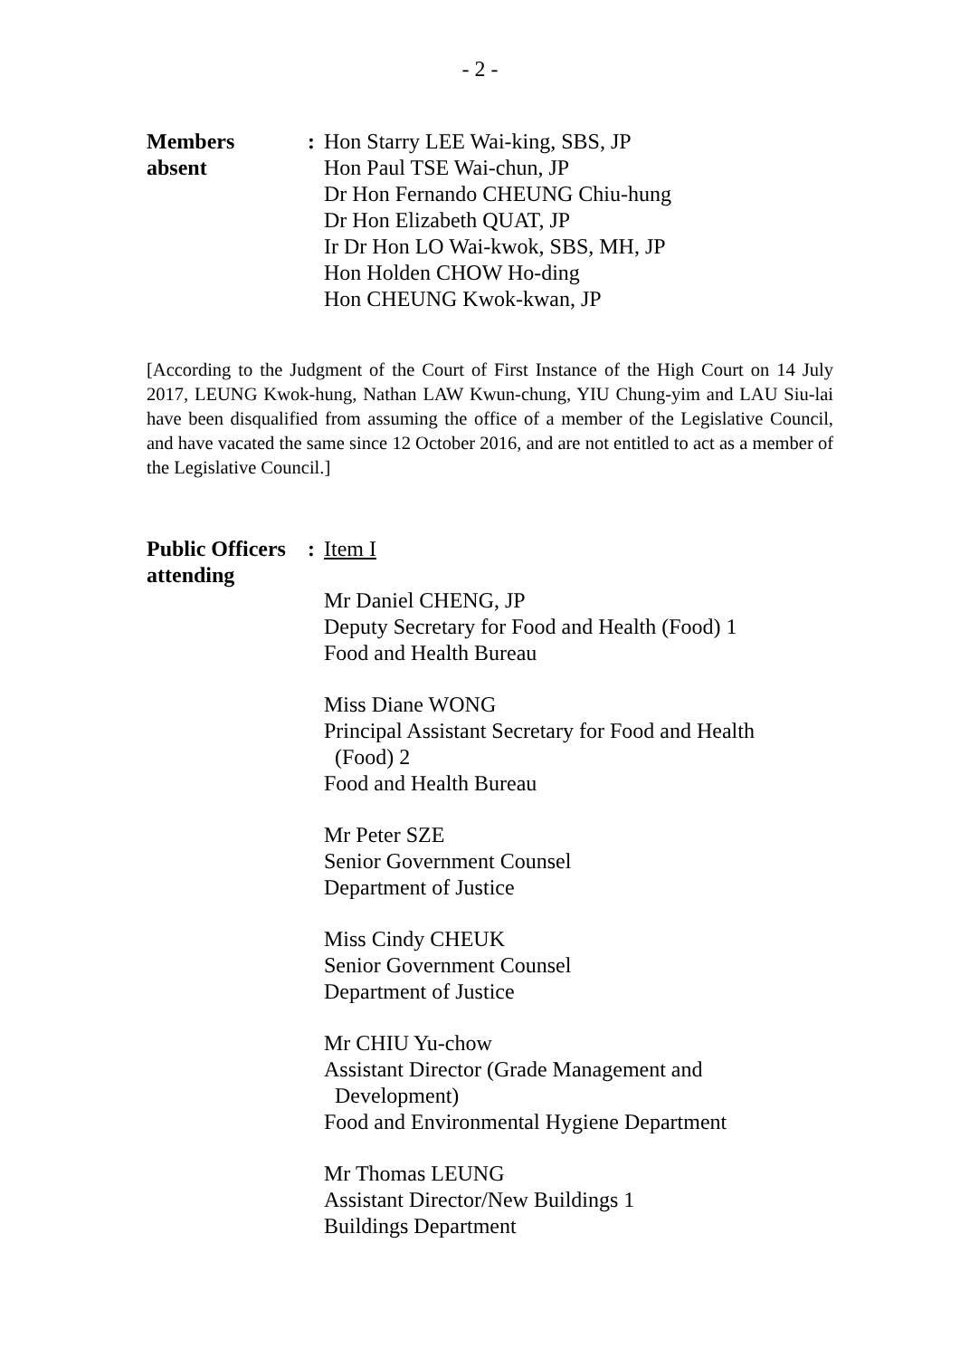- 2 -
Members
absent
: Hon Starry LEE Wai-king, SBS, JP
Hon Paul TSE Wai-chun, JP
Dr Hon Fernando CHEUNG Chiu-hung
Dr Hon Elizabeth QUAT, JP
Ir Dr Hon LO Wai-kwok, SBS, MH, JP
Hon Holden CHOW Ho-ding
Hon CHEUNG Kwok-kwan, JP
[According to the Judgment of the Court of First Instance of the High Court on 14 July 2017, LEUNG Kwok-hung, Nathan LAW Kwun-chung, YIU Chung-yim and LAU Siu-lai have been disqualified from assuming the office of a member of the Legislative Council, and have vacated the same since 12 October 2016, and are not entitled to act as a member of the Legislative Council.]
Public Officers
attending
: Item I
Mr Daniel CHENG, JP
Deputy Secretary for Food and Health (Food) 1
Food and Health Bureau
Miss Diane WONG
Principal Assistant Secretary for Food and Health
(Food) 2
Food and Health Bureau
Mr Peter SZE
Senior Government Counsel
Department of Justice
Miss Cindy CHEUK
Senior Government Counsel
Department of Justice
Mr CHIU Yu-chow
Assistant Director (Grade Management and
Development)
Food and Environmental Hygiene Department
Mr Thomas LEUNG
Assistant Director/New Buildings 1
Buildings Department